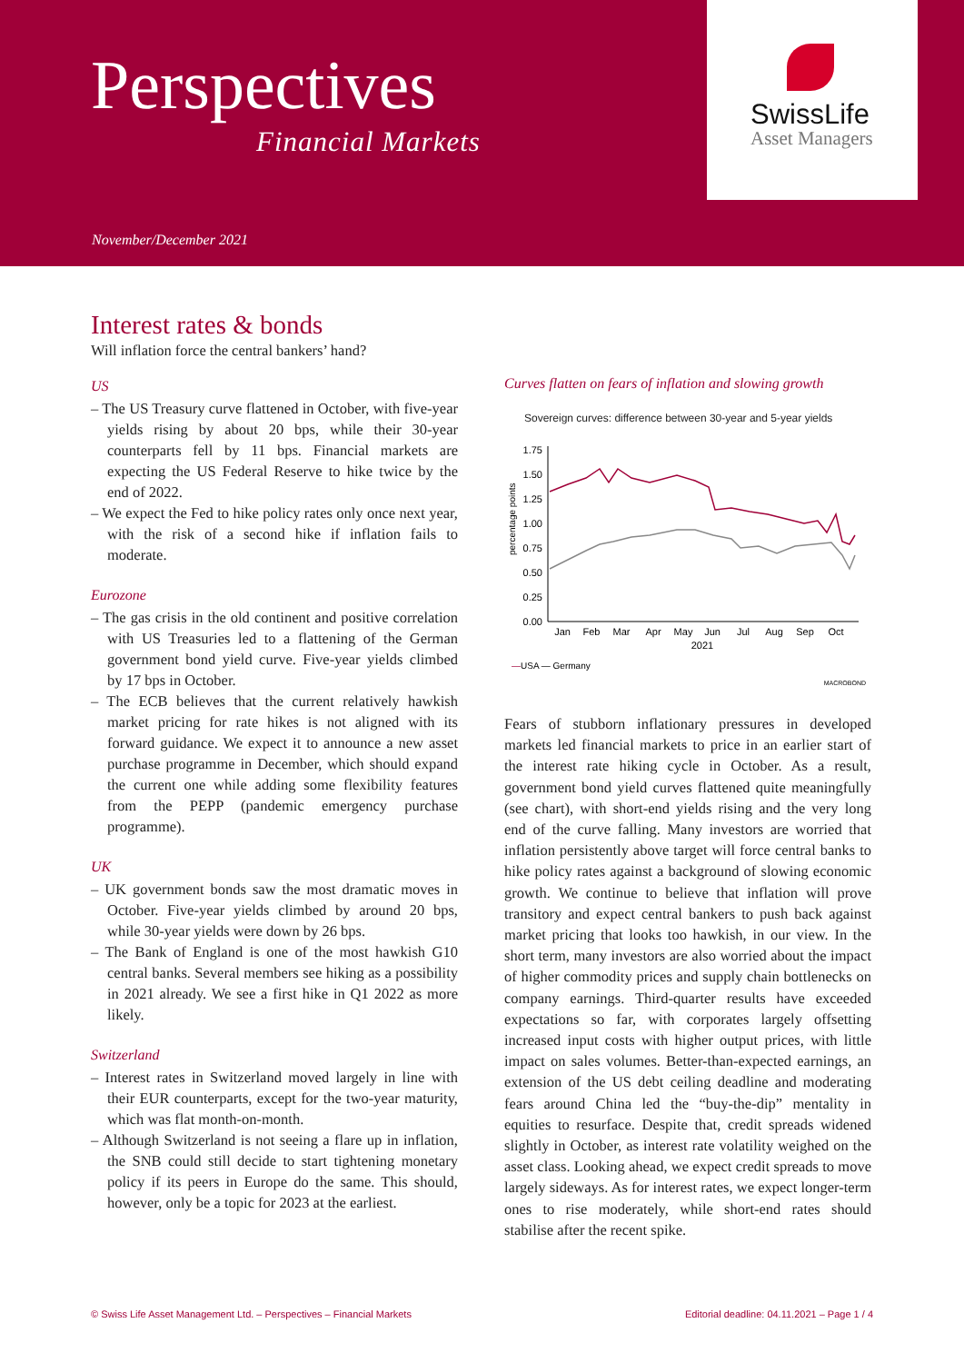Perspectives
Financial Markets
November/December 2021
SwissLife
Asset Managers
Interest rates & bonds
Will inflation force the central bankers’ hand?
US
– The US Treasury curve flattened in October, with five-year yields rising by about 20 bps, while their 30-year counterparts fell by 11 bps. Financial markets are expecting the US Federal Reserve to hike twice by the end of 2022.
– We expect the Fed to hike policy rates only once next year, with the risk of a second hike if inflation fails to moderate.
Eurozone
– The gas crisis in the old continent and positive correlation with US Treasuries led to a flattening of the German government bond yield curve. Five-year yields climbed by 17 bps in October.
– The ECB believes that the current relatively hawkish market pricing for rate hikes is not aligned with its forward guidance. We expect it to announce a new asset purchase programme in December, which should expand the current one while adding some flexibility features from the PEPP (pandemic emergency purchase programme).
UK
– UK government bonds saw the most dramatic moves in October. Five-year yields climbed by around 20 bps, while 30-year yields were down by 26 bps.
– The Bank of England is one of the most hawkish G10 central banks. Several members see hiking as a possibility in 2021 already. We see a first hike in Q1 2022 as more likely.
Switzerland
– Interest rates in Switzerland moved largely in line with their EUR counterparts, except for the two-year maturity, which was flat month-on-month.
– Although Switzerland is not seeing a flare up in inflation, the SNB could still decide to start tightening monetary policy if its peers in Europe do the same. This should, however, only be a topic for 2023 at the earliest.
Curves flatten on fears of inflation and slowing growth
Sovereign curves: difference between 30-year and 5-year yields
percentage points
1.75
1.50
1.25
1.00
0.75
0.50
0.25
0.00
Jan
Feb
Mar
Apr
May
Jun
Jul
Aug
Sep
Oct
2021
—USA — Germany
MACROBOND
Fears of stubborn inflationary pressures in developed markets led financial markets to price in an earlier start of the interest rate hiking cycle in October. As a result, government bond yield curves flattened quite meaningfully (see chart), with short-end yields rising and the very long end of the curve falling. Many investors are worried that inflation persistently above target will force central banks to hike policy rates against a background of slowing economic growth. We continue to believe that inflation will prove transitory and expect central bankers to push back against market pricing that looks too hawkish, in our view. In the short term, many investors are also worried about the impact of higher commodity prices and supply chain bottlenecks on company earnings. Third-quarter results have exceeded expectations so far, with corporates largely offsetting increased input costs with higher output prices, with little impact on sales volumes. Better-than-expected earnings, an extension of the US debt ceiling deadline and moderating fears around China led the “buy-the-dip” mentality in equities to resurface. Despite that, credit spreads widened slightly in October, as interest rate volatility weighed on the asset class. Looking ahead, we expect credit spreads to move largely sideways. As for interest rates, we expect longer-term ones to rise moderately, while short-end rates should stabilise after the recent spike.
© Swiss Life Asset Management Ltd. – Perspectives – Financial Markets Editorial deadline: 04.11.2021 – Page 1 / 4